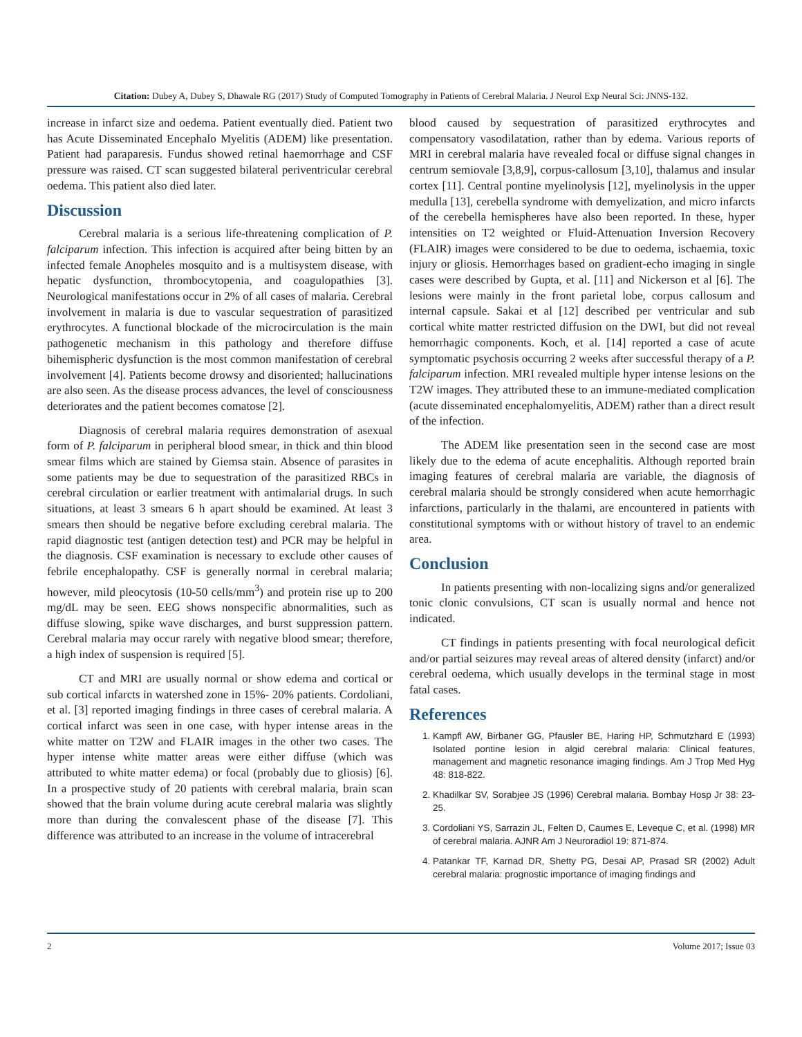Citation: Dubey A, Dubey S, Dhawale RG (2017) Study of Computed Tomography in Patients of Cerebral Malaria. J Neurol Exp Neural Sci: JNNS-132.
increase in infarct size and oedema. Patient eventually died. Patient two has Acute Disseminated Encephalo Myelitis (ADEM) like presentation. Patient had paraparesis. Fundus showed retinal haemorrhage and CSF pressure was raised. CT scan suggested bilateral periventricular cerebral oedema. This patient also died later.
Discussion
Cerebral malaria is a serious life-threatening complication of P. falciparum infection. This infection is acquired after being bitten by an infected female Anopheles mosquito and is a multisystem disease, with hepatic dysfunction, thrombocytopenia, and coagulopathies [3]. Neurological manifestations occur in 2% of all cases of malaria. Cerebral involvement in malaria is due to vascular sequestration of parasitized erythrocytes. A functional blockade of the microcirculation is the main pathogenetic mechanism in this pathology and therefore diffuse bihemispheric dysfunction is the most common manifestation of cerebral involvement [4]. Patients become drowsy and disoriented; hallucinations are also seen. As the disease process advances, the level of consciousness deteriorates and the patient becomes comatose [2].
Diagnosis of cerebral malaria requires demonstration of asexual form of P. falciparum in peripheral blood smear, in thick and thin blood smear films which are stained by Giemsa stain. Absence of parasites in some patients may be due to sequestration of the parasitized RBCs in cerebral circulation or earlier treatment with antimalarial drugs. In such situations, at least 3 smears 6 h apart should be examined. At least 3 smears then should be negative before excluding cerebral malaria. The rapid diagnostic test (antigen detection test) and PCR may be helpful in the diagnosis. CSF examination is necessary to exclude other causes of febrile encephalopathy. CSF is generally normal in cerebral malaria; however, mild pleocytosis (10-50 cells/mm<sup>3</sup>) and protein rise up to 200 mg/dL may be seen. EEG shows nonspecific abnormalities, such as diffuse slowing, spike wave discharges, and burst suppression pattern. Cerebral malaria may occur rarely with negative blood smear; therefore, a high index of suspension is required [5].
CT and MRI are usually normal or show edema and cortical or sub cortical infarcts in watershed zone in 15%- 20% patients. Cordoliani, et al. [3] reported imaging findings in three cases of cerebral malaria. A cortical infarct was seen in one case, with hyper intense areas in the white matter on T2W and FLAIR images in the other two cases. The hyper intense white matter areas were either diffuse (which was attributed to white matter edema) or focal (probably due to gliosis) [6]. In a prospective study of 20 patients with cerebral malaria, brain scan showed that the brain volume during acute cerebral malaria was slightly more than during the convalescent phase of the disease [7]. This difference was attributed to an increase in the volume of intracerebral
blood caused by sequestration of parasitized erythrocytes and compensatory vasodilatation, rather than by edema. Various reports of MRI in cerebral malaria have revealed focal or diffuse signal changes in centrum semiovale [3,8,9], corpus-callosum [3,10], thalamus and insular cortex [11]. Central pontine myelinolysis [12], myelinolysis in the upper medulla [13], cerebella syndrome with demyelization, and micro infarcts of the cerebella hemispheres have also been reported. In these, hyper intensities on T2 weighted or Fluid-Attenuation Inversion Recovery (FLAIR) images were considered to be due to oedema, ischaemia, toxic injury or gliosis. Hemorrhages based on gradient-echo imaging in single cases were described by Gupta, et al. [11] and Nickerson et al [6]. The lesions were mainly in the front parietal lobe, corpus callosum and internal capsule. Sakai et al [12] described per ventricular and sub cortical white matter restricted diffusion on the DWI, but did not reveal hemorrhagic components. Koch, et al. [14] reported a case of acute symptomatic psychosis occurring 2 weeks after successful therapy of a P. falciparum infection. MRI revealed multiple hyper intense lesions on the T2W images. They attributed these to an immune-mediated complication (acute disseminated encephalomyelitis, ADEM) rather than a direct result of the infection.
The ADEM like presentation seen in the second case are most likely due to the edema of acute encephalitis. Although reported brain imaging features of cerebral malaria are variable, the diagnosis of cerebral malaria should be strongly considered when acute hemorrhagic infarctions, particularly in the thalami, are encountered in patients with constitutional symptoms with or without history of travel to an endemic area.
Conclusion
In patients presenting with non-localizing signs and/or generalized tonic clonic convulsions, CT scan is usually normal and hence not indicated.
CT findings in patients presenting with focal neurological deficit and/or partial seizures may reveal areas of altered density (infarct) and/or cerebral oedema, which usually develops in the terminal stage in most fatal cases.
References
1. Kampfl AW, Birbaner GG, Pfausler BE, Haring HP, Schmutzhard E (1993) Isolated pontine lesion in algid cerebral malaria: Clinical features, management and magnetic resonance imaging findings. Am J Trop Med Hyg 48: 818-822.
2. Khadilkar SV, Sorabjee JS (1996) Cerebral malaria. Bombay Hosp Jr 38: 23-25.
3. Cordoliani YS, Sarrazin JL, Felten D, Caumes E, Leveque C, et al. (1998) MR of cerebral malaria. AJNR Am J Neuroradiol 19: 871-874.
4. Patankar TF, Karnad DR, Shetty PG, Desai AP, Prasad SR (2002) Adult cerebral malaria: prognostic importance of imaging findings and
2 Volume 2017; Issue 03